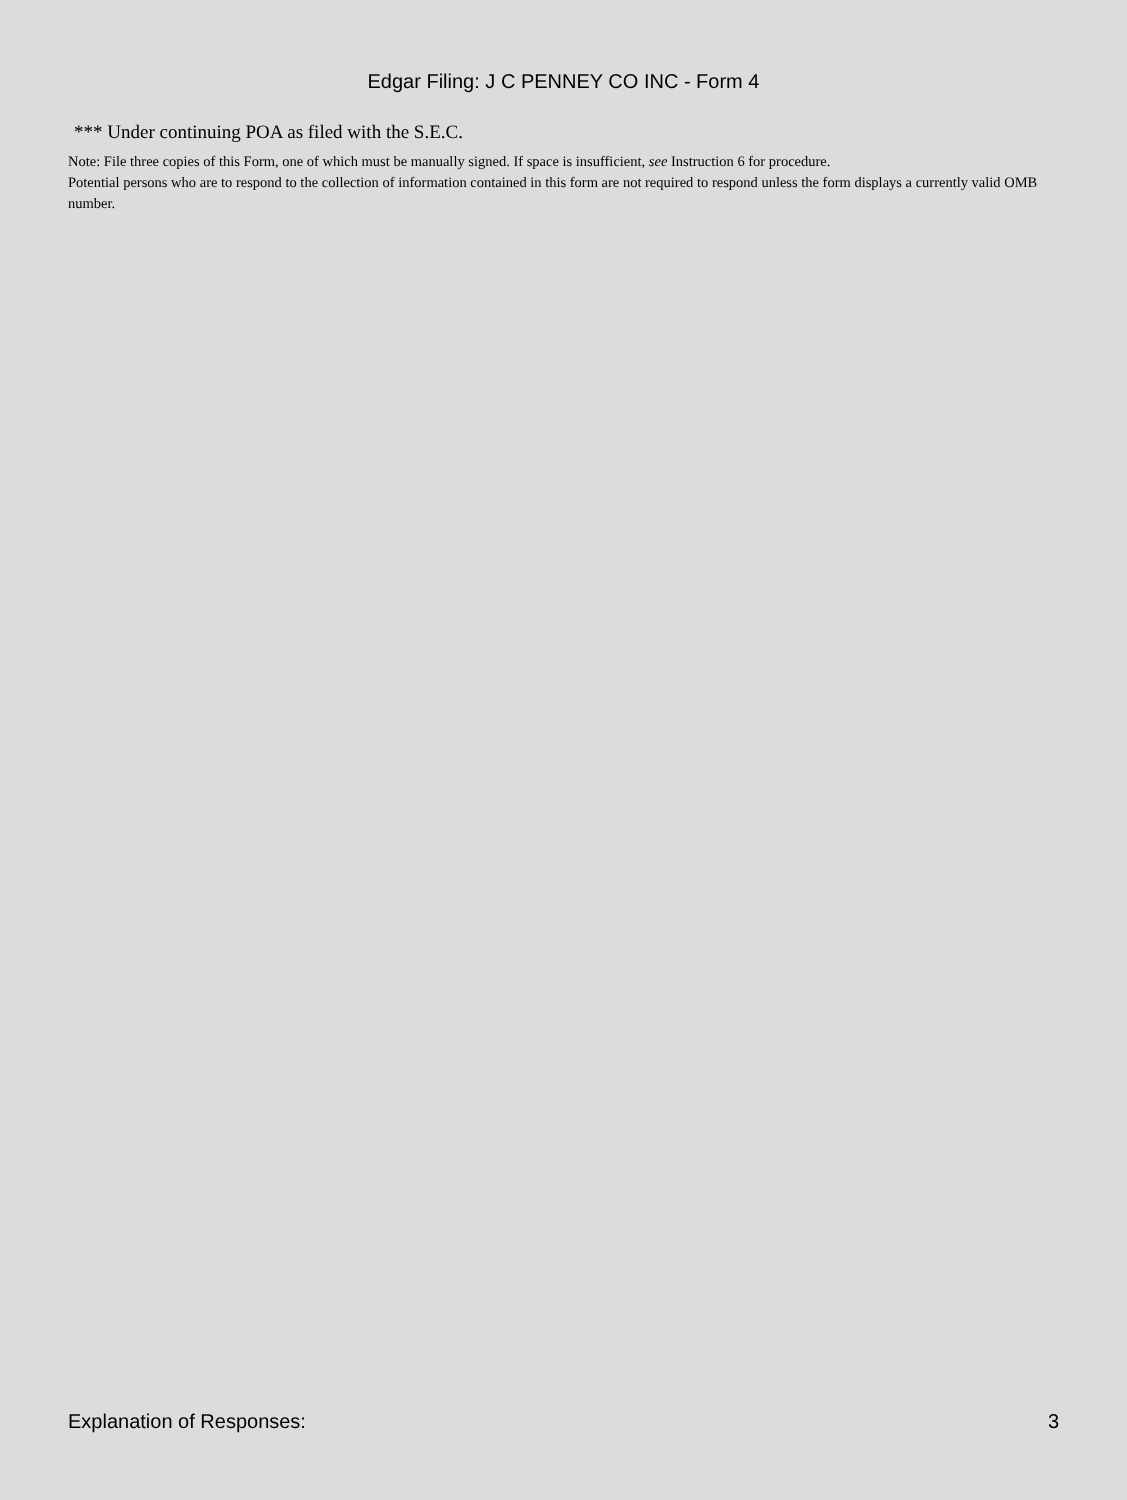Edgar Filing: J C PENNEY CO INC - Form 4
*** Under continuing POA as filed with the S.E.C.
Note: File three copies of this Form, one of which must be manually signed. If space is insufficient, see Instruction 6 for procedure.
Potential persons who are to respond to the collection of information contained in this form are not required to respond unless the form displays a currently valid OMB number.
Explanation of Responses: 3